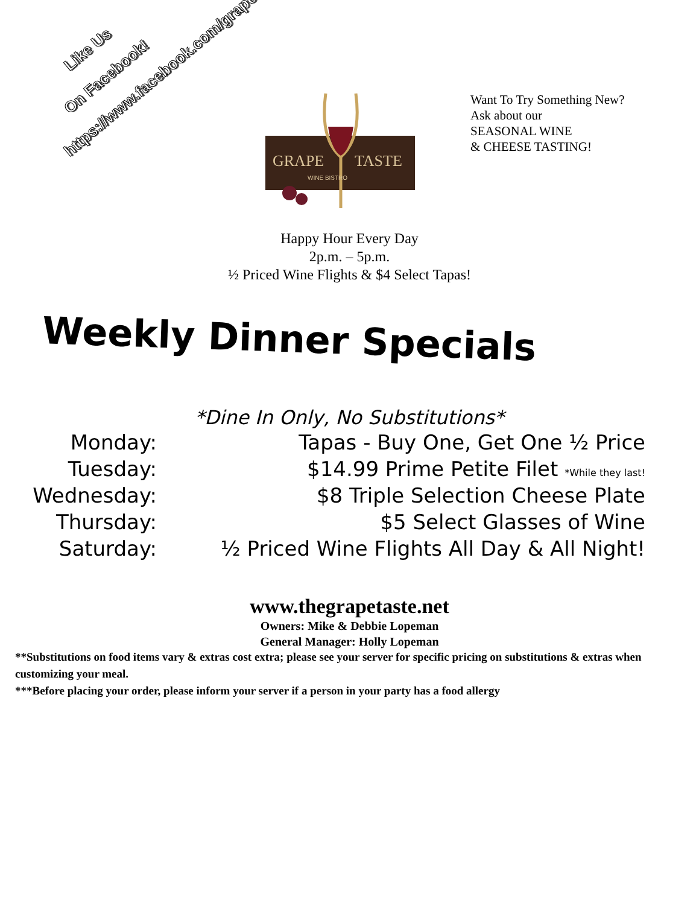Like Us
On Facebook!
https://www.facebook.com/grape.taste
GRAPE
TASTE
WINE BISTRO
Want To Try Something New?
Ask about our
SEASONAL WINE
& CHEESE TASTING!
Happy Hour Every Day
2p.m. – 5p.m.
½ Priced Wine Flights & $4 Select Tapas!
Weekly Dinner Specials
*Dine In Only, No Substitutions*
| Monday: | Tapas - Buy One, Get One ½ Price |
| Tuesday: | $14.99 Prime Petite Filet *While they last! |
| Wednesday: | $8 Triple Selection Cheese Plate |
| Thursday: | $5 Select Glasses of Wine |
| Saturday: | ½ Priced Wine Flights All Day & All Night! |
www.thegrapetaste.net
Owners: Mike & Debbie Lopeman
General Manager: Holly Lopeman
**Substitutions on food items vary & extras cost extra; please see your server for specific pricing on substitutions & extras when customizing your meal.
***Before placing your order, please inform your server if a person in your party has a food allergy